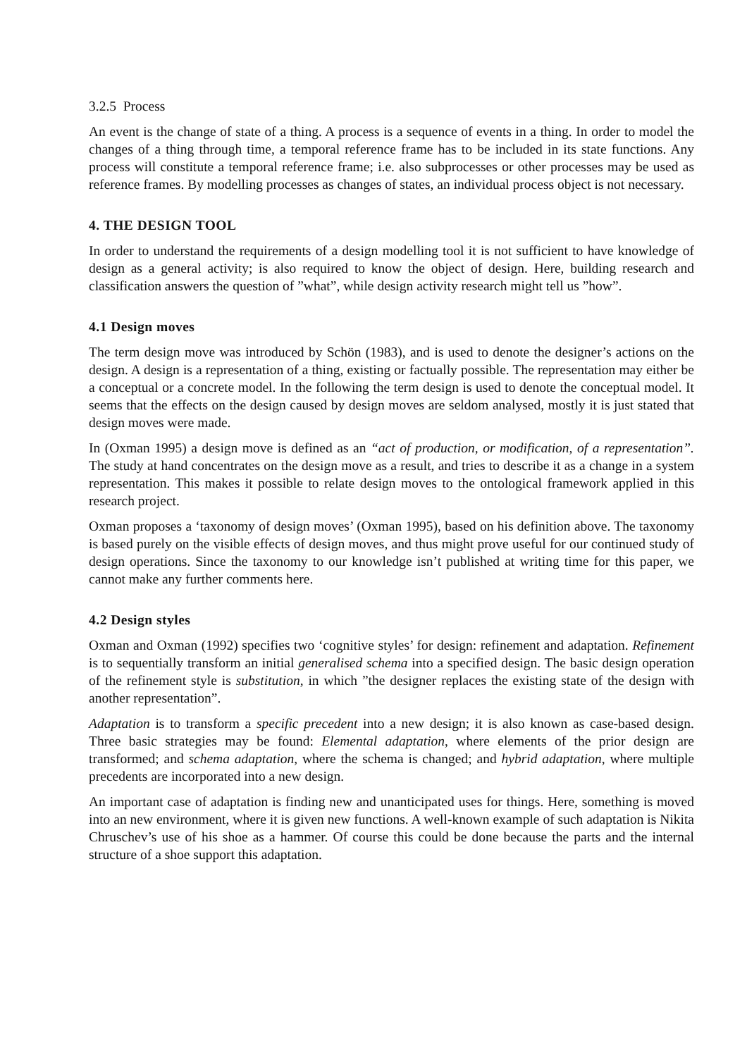3.2.5 Process
An event is the change of state of a thing. A process is a sequence of events in a thing. In order to model the changes of a thing through time, a temporal reference frame has to be included in its state functions. Any process will constitute a temporal reference frame; i.e. also subprocesses or other processes may be used as reference frames. By modelling processes as changes of states, an individual process object is not necessary.
4. THE DESIGN TOOL
In order to understand the requirements of a design modelling tool it is not sufficient to have knowledge of design as a general activity; is also required to know the object of design. Here, building research and classification answers the question of ”what”, while design activity research might tell us ”how”.
4.1 Design moves
The term design move was introduced by Schön (1983), and is used to denote the designer’s actions on the design. A design is a representation of a thing, existing or factually possible. The representation may either be a conceptual or a concrete model. In the following the term design is used to denote the conceptual model. It seems that the effects on the design caused by design moves are seldom analysed, mostly it is just stated that design moves were made.
In (Oxman 1995) a design move is defined as an “act of production, or modification, of a representation”. The study at hand concentrates on the design move as a result, and tries to describe it as a change in a system representation. This makes it possible to relate design moves to the ontological framework applied in this research project.
Oxman proposes a ‘taxonomy of design moves’ (Oxman 1995), based on his definition above. The taxonomy is based purely on the visible effects of design moves, and thus might prove useful for our continued study of design operations. Since the taxonomy to our knowledge isn’t published at writing time for this paper, we cannot make any further comments here.
4.2 Design styles
Oxman and Oxman (1992) specifies two ‘cognitive styles’ for design: refinement and adaptation. Refinement is to sequentially transform an initial generalised schema into a specified design. The basic design operation of the refinement style is substitution, in which ”the designer replaces the existing state of the design with another representation”.
Adaptation is to transform a specific precedent into a new design; it is also known as case-based design. Three basic strategies may be found: Elemental adaptation, where elements of the prior design are transformed; and schema adaptation, where the schema is changed; and hybrid adaptation, where multiple precedents are incorporated into a new design.
An important case of adaptation is finding new and unanticipated uses for things. Here, something is moved into an new environment, where it is given new functions. A well-known example of such adaptation is Nikita Chruschev’s use of his shoe as a hammer. Of course this could be done because the parts and the internal structure of a shoe support this adaptation.